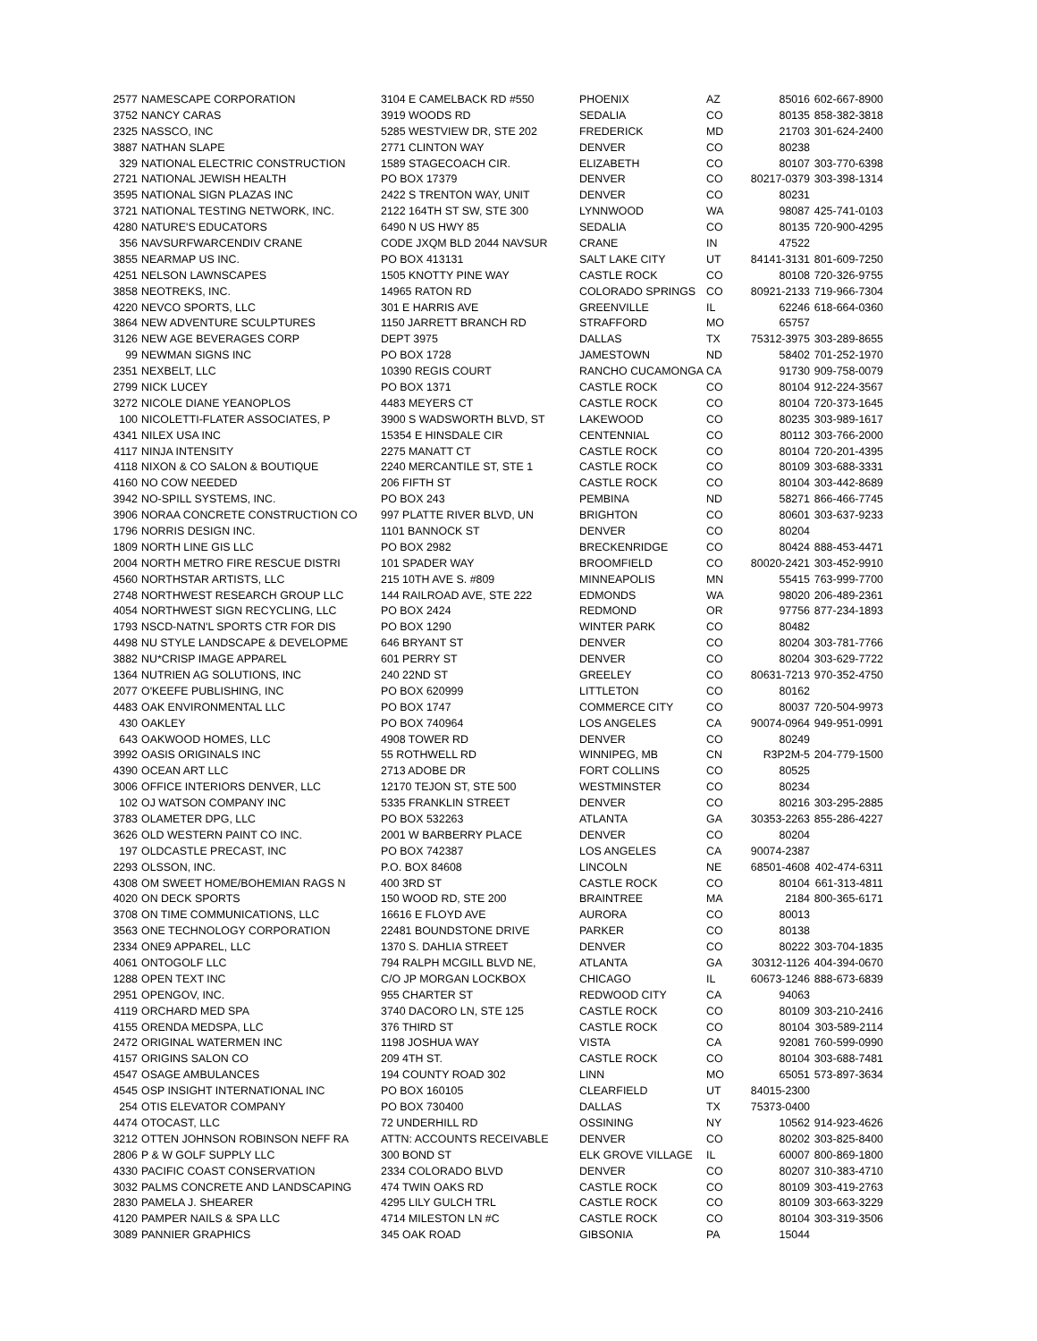| 2577 | NAMESCAPE CORPORATION | 3104 E CAMELBACK RD #550 | PHOENIX | AZ | 85016 | 602-667-8900 |
| 3752 | NANCY CARAS | 3919 WOODS RD | SEDALIA | CO | 80135 | 858-382-3818 |
| 2325 | NASSCO, INC | 5285 WESTVIEW DR, STE 202 | FREDERICK | MD | 21703 | 301-624-2400 |
| 3887 | NATHAN SLAPE | 2771 CLINTON WAY | DENVER | CO | 80238 | |
| 329 | NATIONAL ELECTRIC CONSTRUCTION | 1589 STAGECOACH CIR. | ELIZABETH | CO | 80107 | 303-770-6398 |
| 2721 | NATIONAL JEWISH HEALTH | PO BOX 17379 | DENVER | CO | 80217-0379 | 303-398-1314 |
| 3595 | NATIONAL SIGN PLAZAS INC | 2422 S TRENTON WAY, UNIT | DENVER | CO | 80231 | |
| 3721 | NATIONAL TESTING NETWORK, INC. | 2122 164TH ST SW, STE 300 | LYNNWOOD | WA | 98087 | 425-741-0103 |
| 4280 | NATURE'S EDUCATORS | 6490 N US HWY 85 | SEDALIA | CO | 80135 | 720-900-4295 |
| 356 | NAVSURFWARCENDIV CRANE | CODE JXQM BLD 2044 NAVSUR | CRANE | IN | 47522 | |
| 3855 | NEARMAP US INC. | PO BOX 413131 | SALT LAKE CITY | UT | 84141-3131 | 801-609-7250 |
| 4251 | NELSON LAWNSCAPES | 1505 KNOTTY PINE WAY | CASTLE ROCK | CO | 80108 | 720-326-9755 |
| 3858 | NEOTREKS, INC. | 14965 RATON RD | COLORADO SPRINGS | CO | 80921-2133 | 719-966-7304 |
| 4220 | NEVCO SPORTS, LLC | 301 E HARRIS AVE | GREENVILLE | IL | 62246 | 618-664-0360 |
| 3864 | NEW ADVENTURE SCULPTURES | 1150 JARRETT BRANCH RD | STRAFFORD | MO | 65757 | |
| 3126 | NEW AGE BEVERAGES CORP | DEPT 3975 | DALLAS | TX | 75312-3975 | 303-289-8655 |
| 99 | NEWMAN SIGNS INC | PO BOX 1728 | JAMESTOWN | ND | 58402 | 701-252-1970 |
| 2351 | NEXBELT, LLC | 10390 REGIS COURT | RANCHO CUCAMONGA | CA | 91730 | 909-758-0079 |
| 2799 | NICK LUCEY | PO BOX 1371 | CASTLE ROCK | CO | 80104 | 912-224-3567 |
| 3272 | NICOLE DIANE YEANOPLOS | 4483 MEYERS CT | CASTLE ROCK | CO | 80104 | 720-373-1645 |
| 100 | NICOLETTI-FLATER ASSOCIATES, P | 3900 S WADSWORTH BLVD, ST | LAKEWOOD | CO | 80235 | 303-989-1617 |
| 4341 | NILEX USA INC | 15354 E HINSDALE CIR | CENTENNIAL | CO | 80112 | 303-766-2000 |
| 4117 | NINJA INTENSITY | 2275 MANATT CT | CASTLE ROCK | CO | 80104 | 720-201-4395 |
| 4118 | NIXON & CO SALON & BOUTIQUE | 2240 MERCANTILE ST, STE 1 | CASTLE ROCK | CO | 80109 | 303-688-3331 |
| 4160 | NO COW NEEDED | 206 FIFTH ST | CASTLE ROCK | CO | 80104 | 303-442-8689 |
| 3942 | NO-SPILL SYSTEMS, INC. | PO BOX 243 | PEMBINA | ND | 58271 | 866-466-7745 |
| 3906 | NORAA CONCRETE CONSTRUCTION CO | 997 PLATTE RIVER BLVD, UN | BRIGHTON | CO | 80601 | 303-637-9233 |
| 1796 | NORRIS DESIGN INC. | 1101 BANNOCK ST | DENVER | CO | 80204 | |
| 1809 | NORTH LINE GIS LLC | PO BOX 2982 | BRECKENRIDGE | CO | 80424 | 888-453-4471 |
| 2004 | NORTH METRO FIRE RESCUE DISTRI | 101 SPADER WAY | BROOMFIELD | CO | 80020-2421 | 303-452-9910 |
| 4560 | NORTHSTAR ARTISTS, LLC | 215 10TH AVE S. #809 | MINNEAPOLIS | MN | 55415 | 763-999-7700 |
| 2748 | NORTHWEST RESEARCH GROUP LLC | 144 RAILROAD AVE, STE 222 | EDMONDS | WA | 98020 | 206-489-2361 |
| 4054 | NORTHWEST SIGN RECYCLING, LLC | PO BOX 2424 | REDMOND | OR | 97756 | 877-234-1893 |
| 1793 | NSCD-NATN'L SPORTS CTR FOR DIS | PO BOX 1290 | WINTER PARK | CO | 80482 | |
| 4498 | NU STYLE LANDSCAPE & DEVELOPME | 646 BRYANT ST | DENVER | CO | 80204 | 303-781-7766 |
| 3882 | NU*CRISP IMAGE APPAREL | 601 PERRY ST | DENVER | CO | 80204 | 303-629-7722 |
| 1364 | NUTRIEN AG SOLUTIONS, INC | 240 22ND ST | GREELEY | CO | 80631-7213 | 970-352-4750 |
| 2077 | O'KEEFE PUBLISHING, INC | PO BOX 620999 | LITTLETON | CO | 80162 | |
| 4483 | OAK ENVIRONMENTAL LLC | PO BOX 1747 | COMMERCE CITY | CO | 80037 | 720-504-9973 |
| 430 | OAKLEY | PO BOX 740964 | LOS ANGELES | CA | 90074-0964 | 949-951-0991 |
| 643 | OAKWOOD HOMES, LLC | 4908 TOWER RD | DENVER | CO | 80249 | |
| 3992 | OASIS ORIGINALS INC | 55 ROTHWELL RD | WINNIPEG, MB | CN | R3P2M-5 | 204-779-1500 |
| 4390 | OCEAN ART LLC | 2713 ADOBE DR | FORT COLLINS | CO | 80525 | |
| 3006 | OFFICE INTERIORS DENVER, LLC | 12170 TEJON ST, STE 500 | WESTMINSTER | CO | 80234 | |
| 102 | OJ WATSON COMPANY INC | 5335 FRANKLIN STREET | DENVER | CO | 80216 | 303-295-2885 |
| 3783 | OLAMETER DPG, LLC | PO BOX 532263 | ATLANTA | GA | 30353-2263 | 855-286-4227 |
| 3626 | OLD WESTERN PAINT CO INC. | 2001 W BARBERRY PLACE | DENVER | CO | 80204 | |
| 197 | OLDCASTLE PRECAST, INC | PO BOX 742387 | LOS ANGELES | CA | 90074-2387 | |
| 2293 | OLSSON, INC. | P.O. BOX 84608 | LINCOLN | NE | 68501-4608 | 402-474-6311 |
| 4308 | OM SWEET HOME/BOHEMIAN RAGS N | 400 3RD ST | CASTLE ROCK | CO | 80104 | 661-313-4811 |
| 4020 | ON DECK SPORTS | 150 WOOD RD, STE 200 | BRAINTREE | MA | 2184 | 800-365-6171 |
| 3708 | ON TIME COMMUNICATIONS, LLC | 16616 E FLOYD AVE | AURORA | CO | 80013 | |
| 3563 | ONE TECHNOLOGY CORPORATION | 22481 BOUNDSTONE DRIVE | PARKER | CO | 80138 | |
| 2334 | ONE9 APPAREL, LLC | 1370 S. DAHLIA STREET | DENVER | CO | 80222 | 303-704-1835 |
| 4061 | ONTOGOLF LLC | 794 RALPH MCGILL BLVD NE, | ATLANTA | GA | 30312-1126 | 404-394-0670 |
| 1288 | OPEN TEXT INC | C/O JP MORGAN LOCKBOX | CHICAGO | IL | 60673-1246 | 888-673-6839 |
| 2951 | OPENGOV, INC. | 955 CHARTER ST | REDWOOD CITY | CA | 94063 | |
| 4119 | ORCHARD MED SPA | 3740 DACORO LN, STE 125 | CASTLE ROCK | CO | 80109 | 303-210-2416 |
| 4155 | ORENDA MEDSPA, LLC | 376 THIRD ST | CASTLE ROCK | CO | 80104 | 303-589-2114 |
| 2472 | ORIGINAL WATERMEN INC | 1198 JOSHUA WAY | VISTA | CA | 92081 | 760-599-0990 |
| 4157 | ORIGINS SALON CO | 209 4TH ST. | CASTLE ROCK | CO | 80104 | 303-688-7481 |
| 4547 | OSAGE AMBULANCES | 194 COUNTY ROAD 302 | LINN | MO | 65051 | 573-897-3634 |
| 4545 | OSP INSIGHT INTERNATIONAL INC | PO BOX 160105 | CLEARFIELD | UT | 84015-2300 | |
| 254 | OTIS ELEVATOR COMPANY | PO BOX 730400 | DALLAS | TX | 75373-0400 | |
| 4474 | OTOCAST, LLC | 72 UNDERHILL RD | OSSINING | NY | 10562 | 914-923-4626 |
| 3212 | OTTEN JOHNSON ROBINSON NEFF RA | ATTN: ACCOUNTS RECEIVABLE | DENVER | CO | 80202 | 303-825-8400 |
| 2806 | P & W GOLF SUPPLY LLC | 300 BOND ST | ELK GROVE VILLAGE | IL | 60007 | 800-869-1800 |
| 4330 | PACIFIC COAST CONSERVATION | 2334 COLORADO BLVD | DENVER | CO | 80207 | 310-383-4710 |
| 3032 | PALMS CONCRETE AND LANDSCAPING | 474 TWIN OAKS RD | CASTLE ROCK | CO | 80109 | 303-419-2763 |
| 2830 | PAMELA J. SHEARER | 4295 LILY GULCH TRL | CASTLE ROCK | CO | 80109 | 303-663-3229 |
| 4120 | PAMPER NAILS & SPA LLC | 4714 MILESTON LN #C | CASTLE ROCK | CO | 80104 | 303-319-3506 |
| 3089 | PANNIER GRAPHICS | 345 OAK ROAD | GIBSONIA | PA | 15044 | |